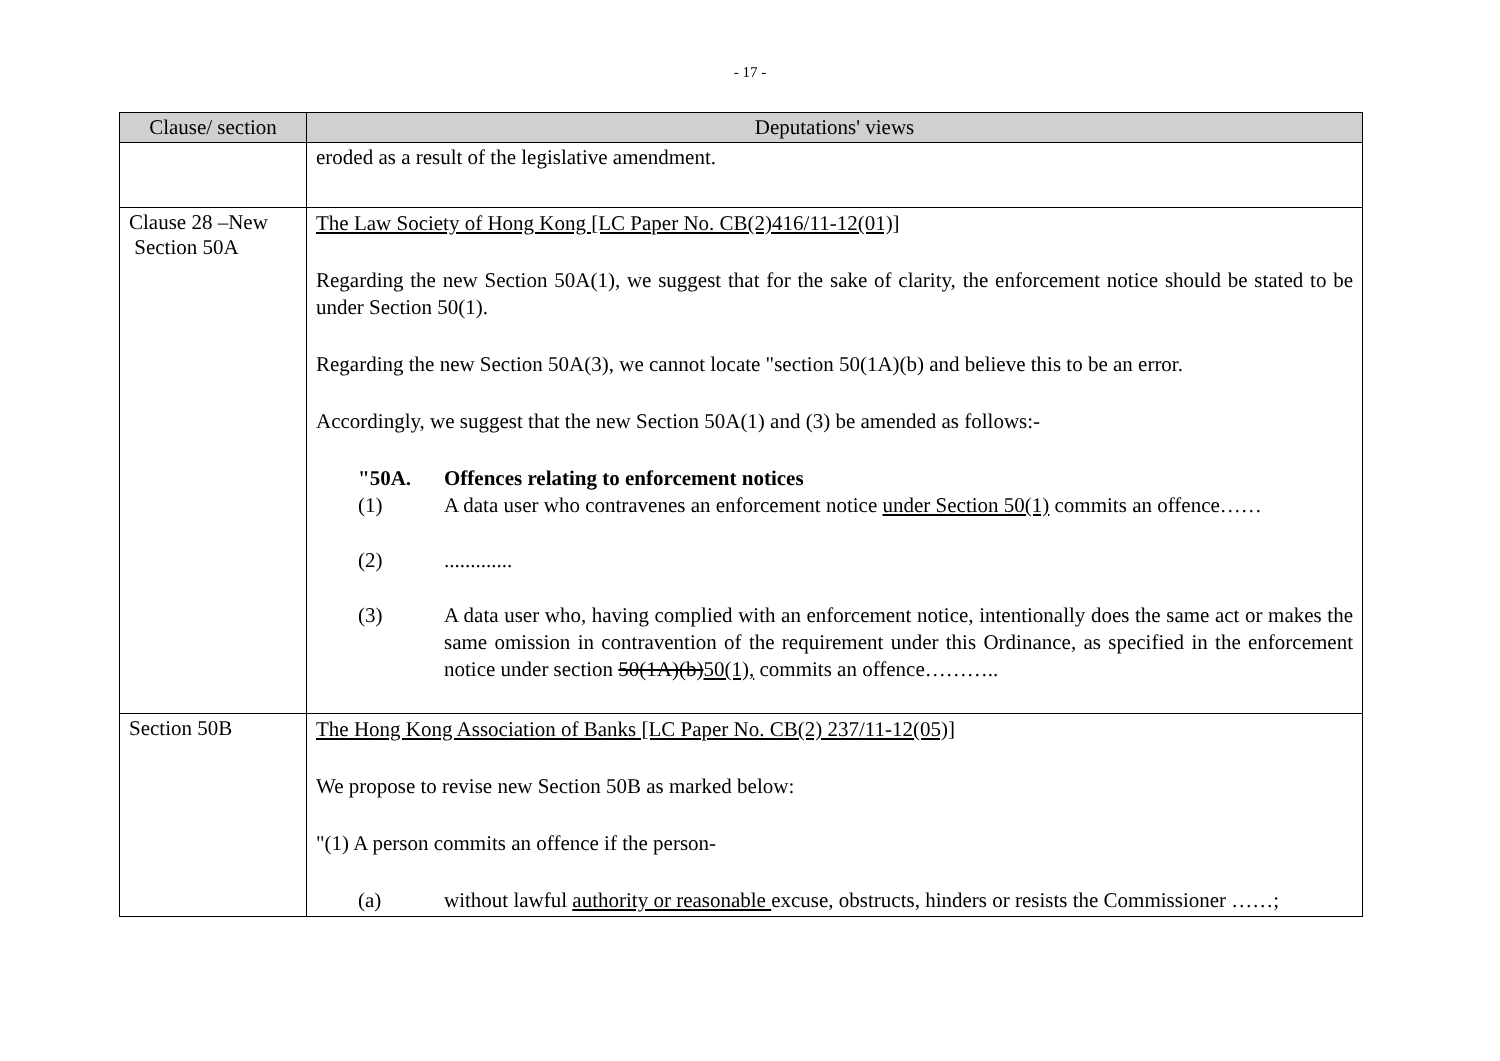- 17 -
| Clause/ section | Deputations' views |
| --- | --- |
| | eroded as a result of the legislative amendment. |
| Clause 28 –New Section 50A | The Law Society of Hong Kong [LC Paper No. CB(2)416/11-12(01)] Regarding the new Section 50A(1), we suggest that for the sake of clarity, the enforcement notice should be stated to be under Section 50(1). Regarding the new Section 50A(3), we cannot locate "section 50(1A)(b) and believe this to be an error. Accordingly, we suggest that the new Section 50A(1) and (3) be amended as follows:- "50A. Offences relating to enforcement notices (1) A data user who contravenes an enforcement notice under Section 50(1) commits an offence…… (2) ............. (3) A data user who, having complied with an enforcement notice, intentionally does the same act or makes the same omission in contravention of the requirement under this Ordinance, as specified in the enforcement notice under section 50(1A)(b) 50(1), commits an offence……….. |
| Section 50B | The Hong Kong Association of Banks [LC Paper No. CB(2) 237/11-12(05)] We propose to revise new Section 50B as marked below: "(1) A person commits an offence if the person- (a) without lawful authority or reasonable excuse, obstructs, hinders or resists the Commissioner ……; |